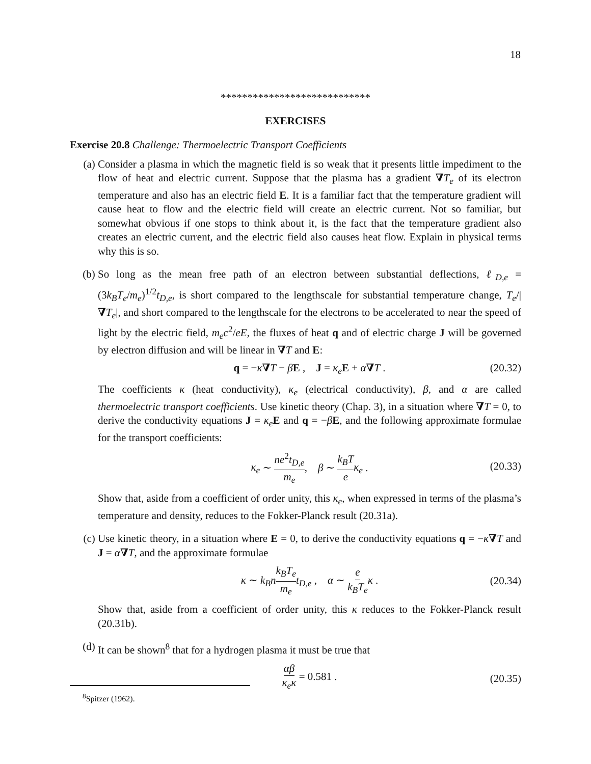18
****************************
EXERCISES
Exercise 20.8 Challenge: Thermoelectric Transport Coefficients
(a) Consider a plasma in which the magnetic field is so weak that it presents little impediment to the flow of heat and electric current. Suppose that the plasma has a gradient ∇T<sub>e</sub> of its electron temperature and also has an electric field E. It is a familiar fact that the temperature gradient will cause heat to flow and the electric field will create an electric current. Not so familiar, but somewhat obvious if one stops to think about it, is the fact that the temperature gradient also creates an electric current, and the electric field also causes heat flow. Explain in physical terms why this is so.
(b) So long as the mean free path of an electron between substantial deflections, ℓ<sub>D,e</sub> = (3k<sub>B</sub>T<sub>e</sub>/m<sub>e</sub>)<sup>1/2</sup>t<sub>D,e</sub>, is short compared to the lengthscale for substantial temperature change, T<sub>e</sub>/|∇T<sub>e</sub>|, and short compared to the lengthscale for the electrons to be accelerated to near the speed of light by the electric field, m<sub>e</sub>c<sup>2</sup>/eE, the fluxes of heat q and of electric charge J will be governed by electron diffusion and will be linear in ∇T and E:
q = −κ∇T − βE , J = κ<sub>e</sub> E + α∇T . (20.32)
The coefficients κ (heat conductivity), κ<sub>e</sub> (electrical conductivity), β, and α are called thermoelectric transport coefficients. Use kinetic theory (Chap. 3), in a situation where ∇T = 0, to derive the conductivity equations J = κ<sub>e</sub> E and q = −βE, and the following approximate formulae for the transport coefficients:
κ<sub>e</sub> ∼ ne<sup>2</sup>t<sub>D,e</sub> m<sub>e</sub>, β ∼ k<sub>B</sub>T e κ<sub>e</sub> .
(20.33)
Show that, aside from a coefficient of order unity, this κ<sub>e</sub>, when expressed in terms of the plasma’s temperature and density, reduces to the Fokker-Planck result (20.31a).
(c) Use kinetic theory, in a situation where E = 0, to derive the conductivity equations q = −κ∇T and J = α∇T, and the approximate formulae
κ ∼ k<sub>B</sub>n k<sub>B</sub>T<sub>e</sub> m<sub>e</sub> t<sub>D,e</sub> , α ∼ e k<sub>B</sub>T<sub>e</sub> κ .
(20.34)
Show that, aside from a coefficient of order unity, this κ reduces to the Fokker-Planck result (20.31b).
(d) It can be shown<sup>8</sup> that for a hydrogen plasma it must be true that
αβ κ<sub>e</sub>κ = 0.581 .
(20.35)
<sup>8</sup> Spitzer (1962).